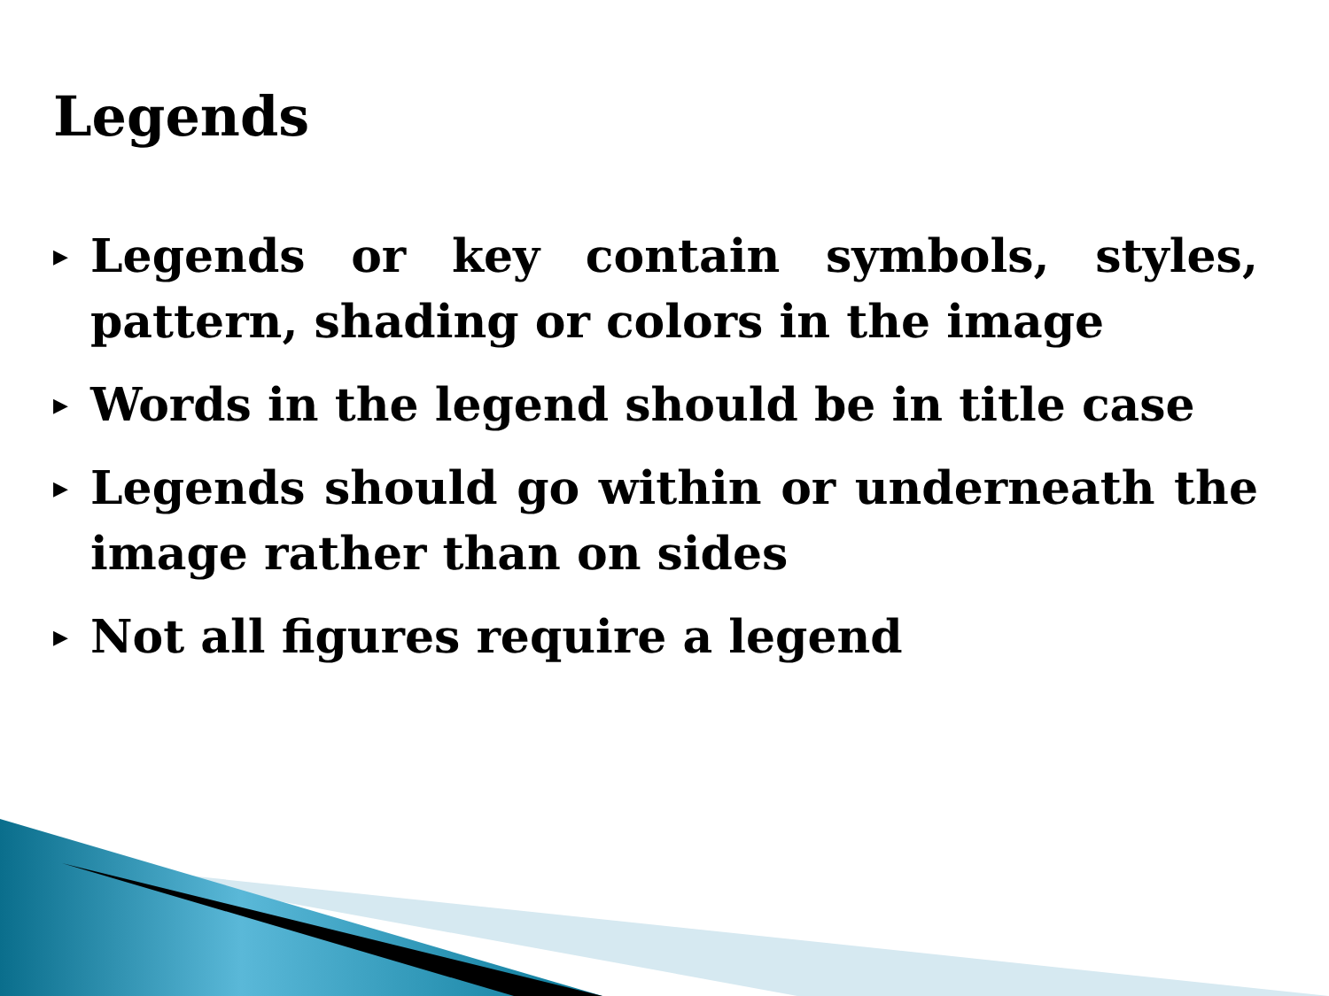Legends
▶ Legends or key contain symbols, styles, pattern, shading or colors in the image
▶ Words in the legend should be in title case
▶ Legends should go within or underneath the image rather than on sides
▶ Not all figures require a legend